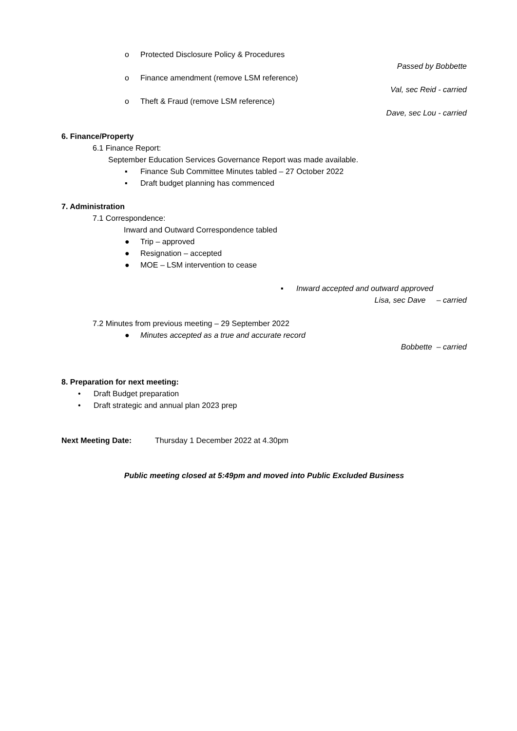o Protected Disclosure Policy & Procedures
Passed by Bobbette
o Finance amendment (remove LSM reference)
Val, sec Reid - carried
o Theft & Fraud (remove LSM reference)
Dave, sec Lou - carried
6. Finance/Property
6.1 Finance Report:
September Education Services Governance Report was made available.
▪ Finance Sub Committee Minutes tabled – 27 October 2022
▪ Draft budget planning has commenced
7. Administration
7.1 Correspondence:
Inward and Outward Correspondence tabled
● Trip – approved
● Resignation – accepted
● MOE – LSM intervention to cease
▪ Inward accepted and outward approved
Lisa, sec Dave – carried
7.2 Minutes from previous meeting – 29 September 2022
● Minutes accepted as a true and accurate record
Bobbette – carried
8. Preparation for next meeting:
• Draft Budget preparation
• Draft strategic and annual plan 2023 prep
Next Meeting Date: Thursday 1 December 2022 at 4.30pm
Public meeting closed at 5:49pm and moved into Public Excluded Business